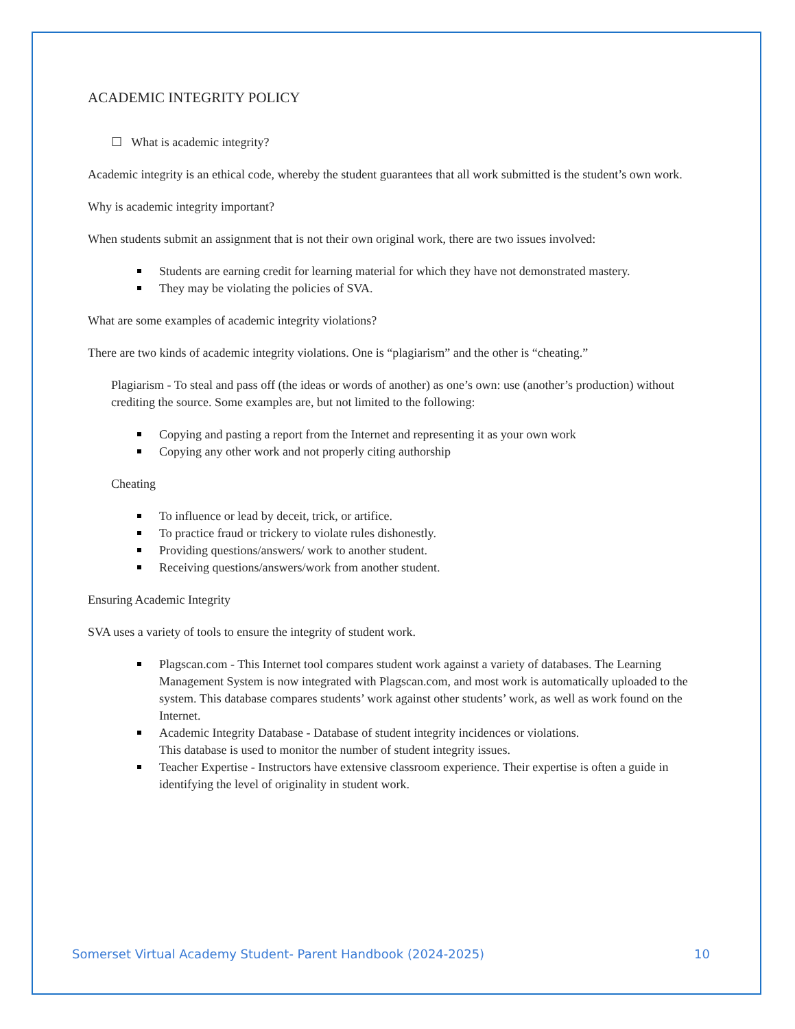ACADEMIC INTEGRITY POLICY
☐ What is academic integrity?
Academic integrity is an ethical code, whereby the student guarantees that all work submitted is the student’s own work.
Why is academic integrity important?
When students submit an assignment that is not their own original work, there are two issues involved:
Students are earning credit for learning material for which they have not demonstrated mastery.
They may be violating the policies of SVA.
What are some examples of academic integrity violations?
There are two kinds of academic integrity violations. One is “plagiarism” and the other is “cheating.”
Plagiarism - To steal and pass off (the ideas or words of another) as one’s own: use (another’s production) without crediting the source. Some examples are, but not limited to the following:
Copying and pasting a report from the Internet and representing it as your own work
Copying any other work and not properly citing authorship
Cheating
To influence or lead by deceit, trick, or artifice.
To practice fraud or trickery to violate rules dishonestly.
Providing questions/answers/ work to another student.
Receiving questions/answers/work from another student.
Ensuring Academic Integrity
SVA uses a variety of tools to ensure the integrity of student work.
Plagscan.com - This Internet tool compares student work against a variety of databases. The Learning Management System is now integrated with Plagscan.com, and most work is automatically uploaded to the system. This database compares students’ work against other students’ work, as well as work found on the Internet.
Academic Integrity Database - Database of student integrity incidences or violations.
This database is used to monitor the number of student integrity issues.
Teacher Expertise - Instructors have extensive classroom experience. Their expertise is often a guide in identifying the level of originality in student work.
Somerset Virtual Academy Student- Parent Handbook (2024-2025) 10